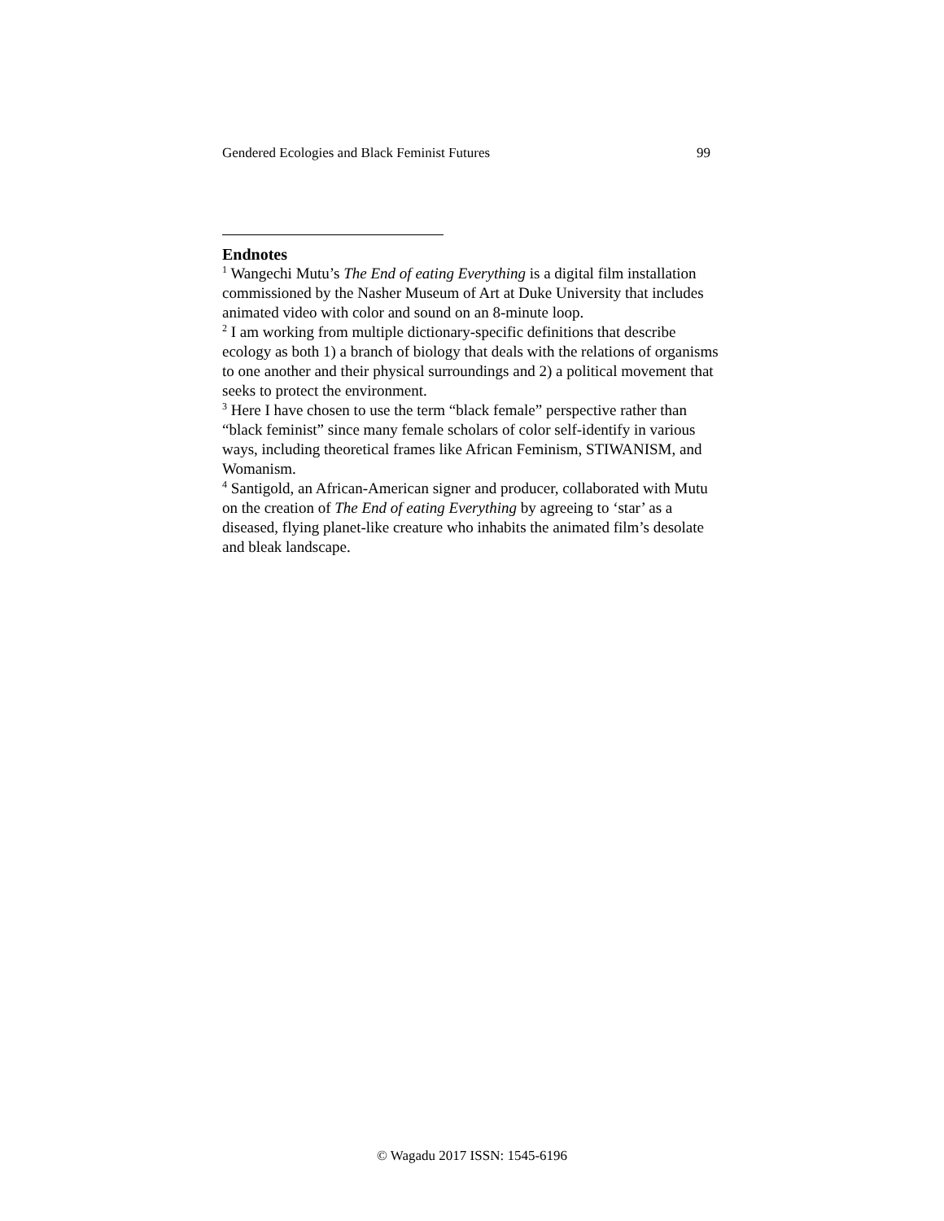Gendered Ecologies and Black Feminist Futures 99
Endnotes
<sup>1</sup> Wangechi Mutu’s The End of eating Everything is a digital film installation commissioned by the Nasher Museum of Art at Duke University that includes animated video with color and sound on an 8-minute loop.
<sup>2</sup> I am working from multiple dictionary-specific definitions that describe ecology as both 1) a branch of biology that deals with the relations of organisms to one another and their physical surroundings and 2) a political movement that seeks to protect the environment.
<sup>3</sup> Here I have chosen to use the term “black female” perspective rather than “black feminist” since many female scholars of color self-identify in various ways, including theoretical frames like African Feminism, STIWANISM, and Womanism.
<sup>4</sup> Santigold, an African-American signer and producer, collaborated with Mutu on the creation of The End of eating Everything by agreeing to ‘star’ as a diseased, flying planet-like creature who inhabits the animated film’s desolate and bleak landscape.
© Wagadu 2017 ISSN: 1545-6196